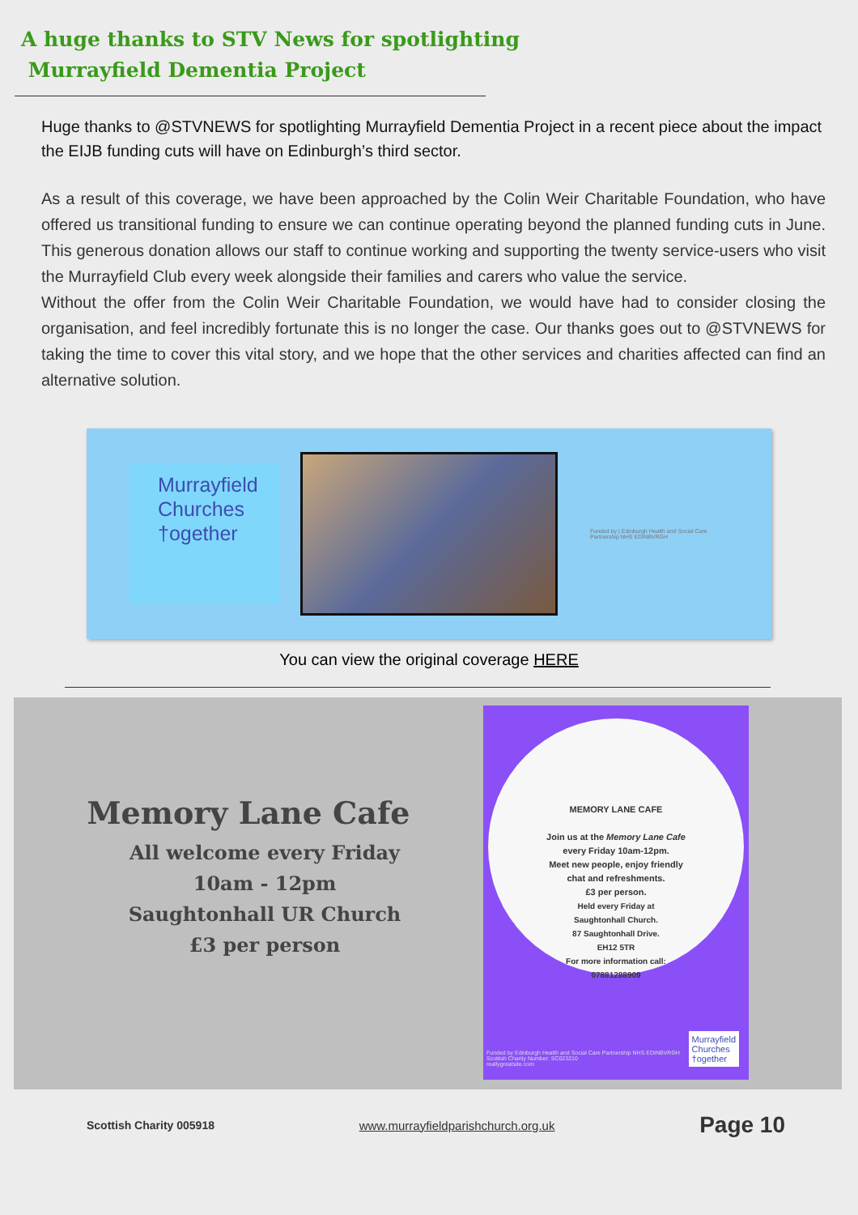A huge thanks to STV News for spotlighting
Murrayfield Dementia Project
Huge thanks to @STVNEWS for spotlighting Murrayfield Dementia Project in a recent piece about the impact the EIJB funding cuts will have on Edinburgh’s third sector.
As a result of this coverage, we have been approached by the Colin Weir Charitable Foundation, who have offered us transitional funding to ensure we can continue operating beyond the planned funding cuts in June. This generous donation allows our staff to continue working and supporting the twenty service-users who visit the Murrayfield Club every week alongside their families and carers who value the service.
Without the offer from the Colin Weir Charitable Foundation, we would have had to consider closing the organisation, and feel incredibly fortunate this is no longer the case. Our thanks goes out to @STVNEWS for taking the time to cover this vital story, and we hope that the other services and charities affected can find an alternative solution.
Murrayfield
Churches
†ogether
Funded by | Edinburgh Health and Social Care Partnership NHS EDINBVRGH
You can view the original coverage HERE
Memory Lane Cafe
All welcome every Friday
10am - 12pm
Saughtonhall UR Church
£3 per person
MEMORY LANE CAFE
Join us at the Memory Lane Cafe
every Friday 10am-12pm.
Meet new people, enjoy friendly
chat and refreshments.
£3 per person.
Held every Friday at
Saughtonhall Church.
87 Saughtonhall Drive.
EH12 5TR
For more information call:
07881288909
Funded by Edinburgh Health and Social Care Partnership NHS EDINBVRGH
Scottish Charity Number: SC023210
reallygreatsite.com
Murrayfield
Churches
†ogether
Scottish Charity 005918 www.murrayfieldparishchurch.org.uk Page 10